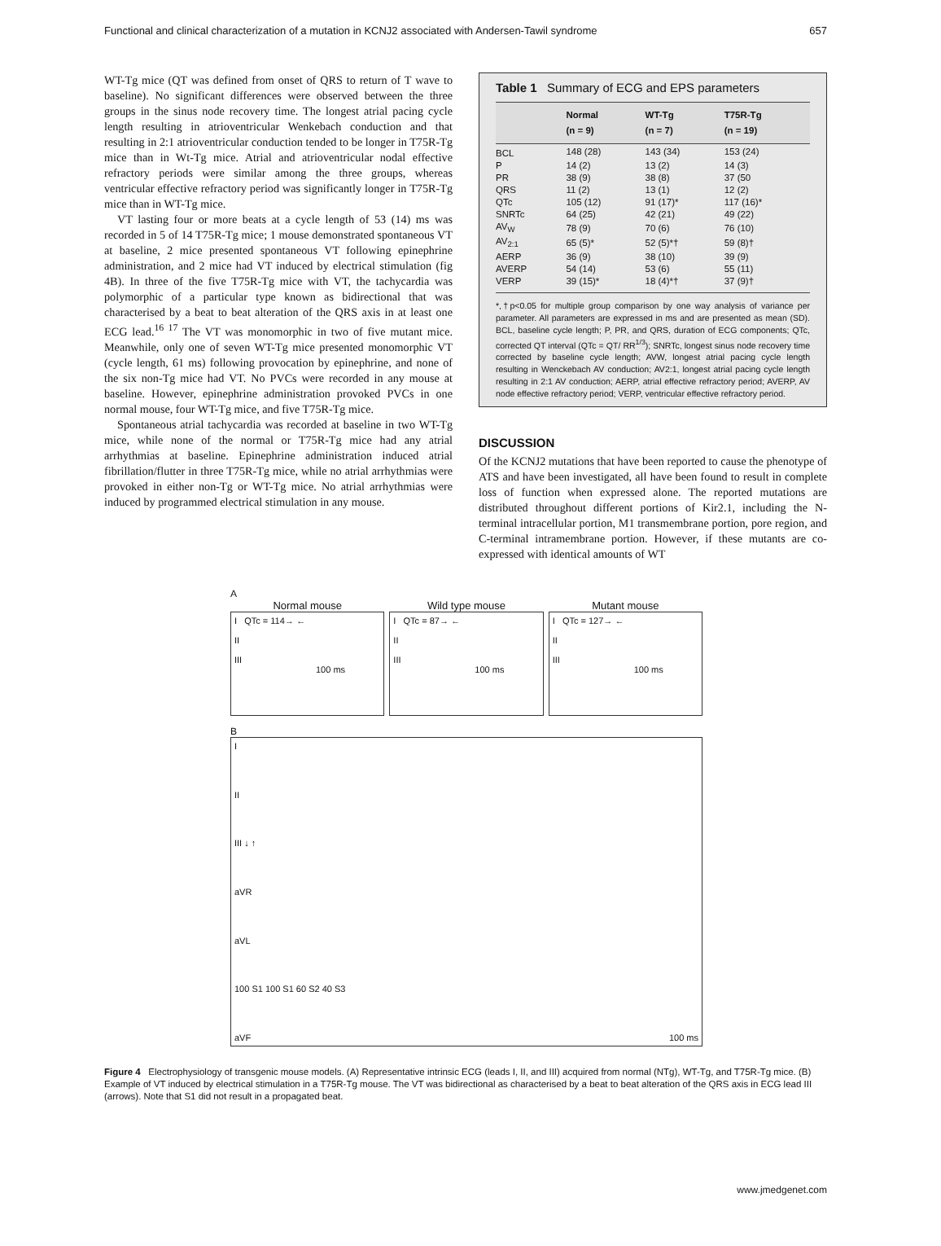Functional and clinical characterization of a mutation in KCNJ2 associated with Andersen-Tawil syndrome 657
WT-Tg mice (QT was defined from onset of QRS to return of T wave to baseline). No significant differences were observed between the three groups in the sinus node recovery time. The longest atrial pacing cycle length resulting in atrioventricular Wenkebach conduction and that resulting in 2:1 atrioventricular conduction tended to be longer in T75R-Tg mice than in Wt-Tg mice. Atrial and atrioventricular nodal effective refractory periods were similar among the three groups, whereas ventricular effective refractory period was significantly longer in T75R-Tg mice than in WT-Tg mice.
VT lasting four or more beats at a cycle length of 53 (14) ms was recorded in 5 of 14 T75R-Tg mice; 1 mouse demonstrated spontaneous VT at baseline, 2 mice presented spontaneous VT following epinephrine administration, and 2 mice had VT induced by electrical stimulation (fig 4B). In three of the five T75R-Tg mice with VT, the tachycardia was polymorphic of a particular type known as bidirectional that was characterised by a beat to beat alteration of the QRS axis in at least one ECG lead.<sup>16 17</sup> The VT was monomorphic in two of five mutant mice. Meanwhile, only one of seven WT-Tg mice presented monomorphic VT (cycle length, 61 ms) following provocation by epinephrine, and none of the six non-Tg mice had VT. No PVCs were recorded in any mouse at baseline. However, epinephrine administration provoked PVCs in one normal mouse, four WT-Tg mice, and five T75R-Tg mice.
Spontaneous atrial tachycardia was recorded at baseline in two WT-Tg mice, while none of the normal or T75R-Tg mice had any atrial arrhythmias at baseline. Epinephrine administration induced atrial fibrillation/flutter in three T75R-Tg mice, while no atrial arrhythmias were provoked in either non-Tg or WT-Tg mice. No atrial arrhythmias were induced by programmed electrical stimulation in any mouse.
Table 1 Summary of ECG and EPS parameters
| | Normal (n = 9) | WT-Tg (n = 7) | T75R-Tg (n = 19) |
| --- | --- | --- | --- |
| BCL | 148 (28) | 143 (34) | 153 (24) |
| P | 14 (2) | 13 (2) | 14 (3) |
| PR | 38 (9) | 38 (8) | 37 (50 |
| QRS | 11 (2) | 13 (1) | 12 (2) |
| QTc | 105 (12) | 91 (17)* | 117 (16)* |
| SNRTc | 64 (25) | 42 (21) | 49 (22) |
| AV<sub>W</sub> | 78 (9) | 70 (6) | 76 (10) |
| AV<sub>2:1</sub> | 65 (5)* | 52 (5)*† | 59 (8)† |
| AERP | 36 (9) | 38 (10) | 39 (9) |
| AVERP | 54 (14) | 53 (6) | 55 (11) |
| VERP | 39 (15)* | 18 (4)*† | 37 (9)† |
*,†p<0.05 for multiple group comparison by one way analysis of variance per parameter. All parameters are expressed in ms and are presented as mean (SD). BCL, baseline cycle length; P, PR, and QRS, duration of ECG components; QTc, corrected QT interval (QTc = QT/ RR<sup>1/3</sup>); SNRTc, longest sinus node recovery time corrected by baseline cycle length; AVW, longest atrial pacing cycle length resulting in Wenckebach AV conduction; AV2:1, longest atrial pacing cycle length resulting in 2:1 AV conduction; AERP, atrial effective refractory period; AVERP, AV node effective refractory period; VERP, ventricular effective refractory period.
DISCUSSION
Of the KCNJ2 mutations that have been reported to cause the phenotype of ATS and have been investigated, all have been found to result in complete loss of function when expressed alone. The reported mutations are distributed throughout different portions of Kir2.1, including the N-terminal intracellular portion, M1 transmembrane portion, pore region, and C-terminal intramembrane portion. However, if these mutants are co-expressed with identical amounts of WT
A
Normal mouse
I QTc = 114→ ←
II
III
100 ms
Wild type mouse
I QTc = 87→ ←
II
III
100 ms
Mutant mouse
I QTc = 127→ ←
II
III
100 ms
B
I
II
III ↓ ↑
aVR
aVL
100 S1 100 S1 60 S2 40 S3
aVF 100 ms
Figure 4 Electrophysiology of transgenic mouse models. (A) Representative intrinsic ECG (leads I, II, and III) acquired from normal (NTg), WT-Tg, and T75R-Tg mice. (B) Example of VT induced by electrical stimulation in a T75R-Tg mouse. The VT was bidirectional as characterised by a beat to beat alteration of the QRS axis in ECG lead III (arrows). Note that S1 did not result in a propagated beat.
www.jmedgenet.com